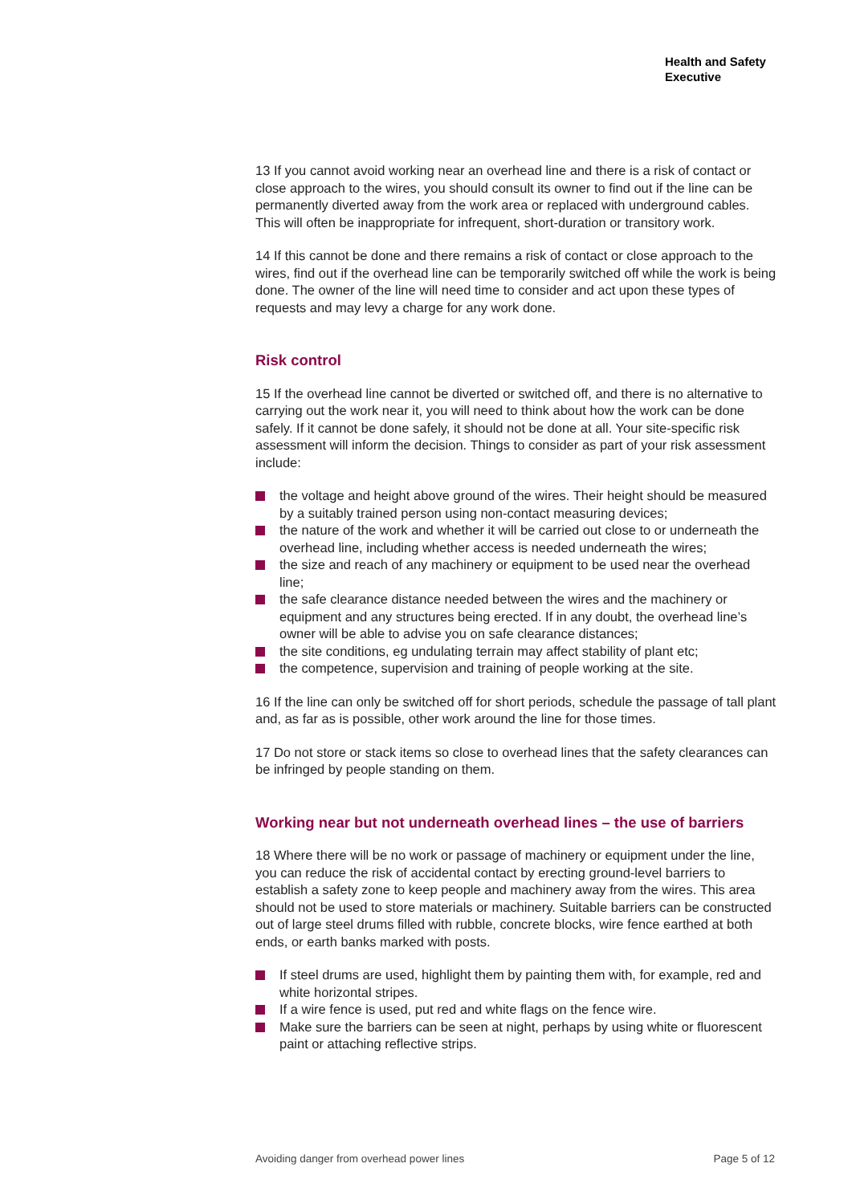Health and Safety
Executive
13 If you cannot avoid working near an overhead line and there is a risk of contact or close approach to the wires, you should consult its owner to find out if the line can be permanently diverted away from the work area or replaced with underground cables. This will often be inappropriate for infrequent, short-duration or transitory work.
14 If this cannot be done and there remains a risk of contact or close approach to the wires, find out if the overhead line can be temporarily switched off while the work is being done. The owner of the line will need time to consider and act upon these types of requests and may levy a charge for any work done.
Risk control
15 If the overhead line cannot be diverted or switched off, and there is no alternative to carrying out the work near it, you will need to think about how the work can be done safely. If it cannot be done safely, it should not be done at all. Your site-specific risk assessment will inform the decision. Things to consider as part of your risk assessment include:
the voltage and height above ground of the wires. Their height should be measured by a suitably trained person using non-contact measuring devices;
the nature of the work and whether it will be carried out close to or underneath the overhead line, including whether access is needed underneath the wires;
the size and reach of any machinery or equipment to be used near the overhead line;
the safe clearance distance needed between the wires and the machinery or equipment and any structures being erected. If in any doubt, the overhead line’s owner will be able to advise you on safe clearance distances;
the site conditions, eg undulating terrain may affect stability of plant etc;
the competence, supervision and training of people working at the site.
16 If the line can only be switched off for short periods, schedule the passage of tall plant and, as far as is possible, other work around the line for those times.
17 Do not store or stack items so close to overhead lines that the safety clearances can be infringed by people standing on them.
Working near but not underneath overhead lines – the use of barriers
18 Where there will be no work or passage of machinery or equipment under the line, you can reduce the risk of accidental contact by erecting ground-level barriers to establish a safety zone to keep people and machinery away from the wires. This area should not be used to store materials or machinery. Suitable barriers can be constructed out of large steel drums filled with rubble, concrete blocks, wire fence earthed at both ends, or earth banks marked with posts.
If steel drums are used, highlight them by painting them with, for example, red and white horizontal stripes.
If a wire fence is used, put red and white flags on the fence wire.
Make sure the barriers can be seen at night, perhaps by using white or fluorescent paint or attaching reflective strips.
Avoiding danger from overhead power lines Page 5 of 12